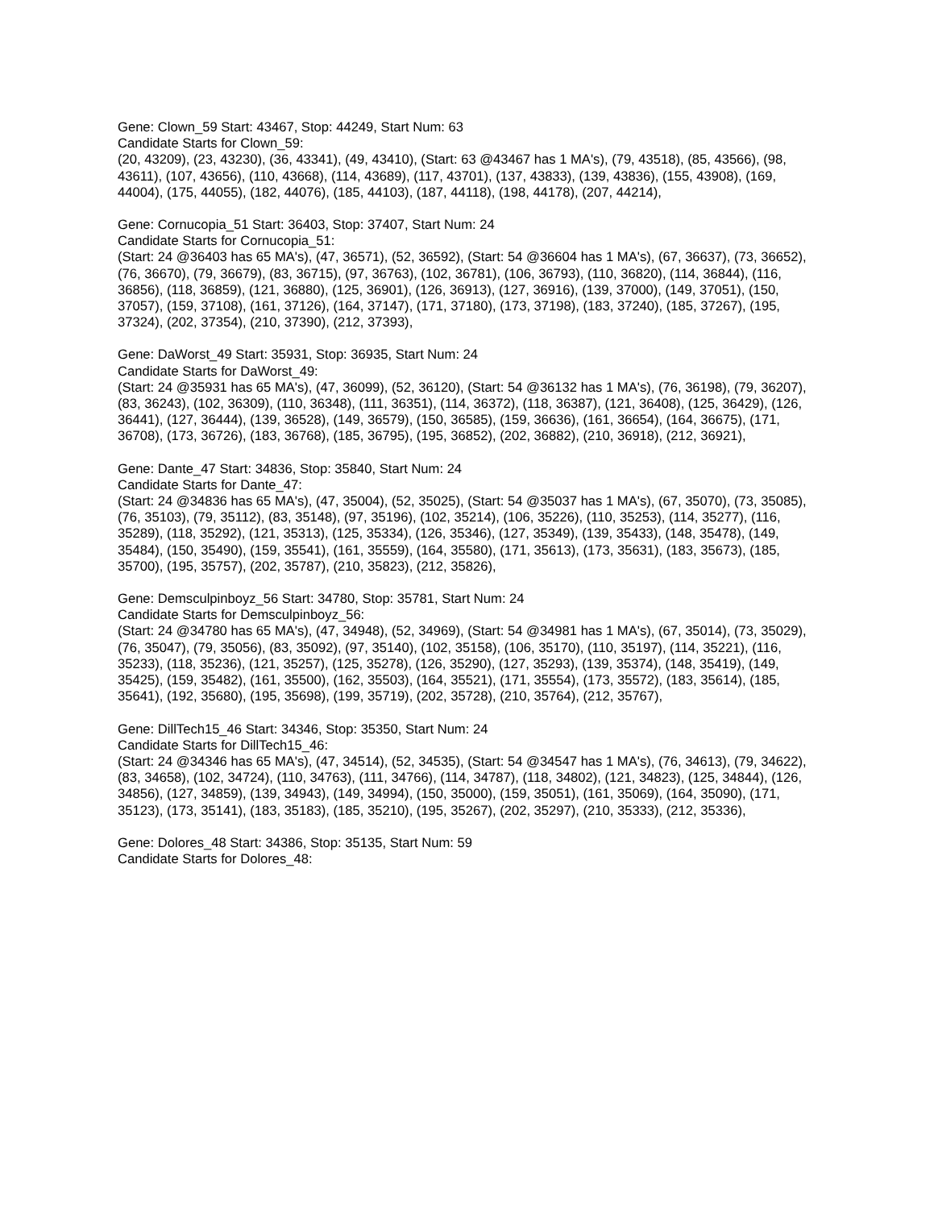Gene: Clown_59 Start: 43467, Stop: 44249, Start Num: 63
Candidate Starts for Clown_59:
(20, 43209), (23, 43230), (36, 43341), (49, 43410), (Start: 63 @43467 has 1 MA's), (79, 43518), (85, 43566), (98, 43611), (107, 43656), (110, 43668), (114, 43689), (117, 43701), (137, 43833), (139, 43836), (155, 43908), (169, 44004), (175, 44055), (182, 44076), (185, 44103), (187, 44118), (198, 44178), (207, 44214),
Gene: Cornucopia_51 Start: 36403, Stop: 37407, Start Num: 24
Candidate Starts for Cornucopia_51:
(Start: 24 @36403 has 65 MA's), (47, 36571), (52, 36592), (Start: 54 @36604 has 1 MA's), (67, 36637), (73, 36652), (76, 36670), (79, 36679), (83, 36715), (97, 36763), (102, 36781), (106, 36793), (110, 36820), (114, 36844), (116, 36856), (118, 36859), (121, 36880), (125, 36901), (126, 36913), (127, 36916), (139, 37000), (149, 37051), (150, 37057), (159, 37108), (161, 37126), (164, 37147), (171, 37180), (173, 37198), (183, 37240), (185, 37267), (195, 37324), (202, 37354), (210, 37390), (212, 37393),
Gene: DaWorst_49 Start: 35931, Stop: 36935, Start Num: 24
Candidate Starts for DaWorst_49:
(Start: 24 @35931 has 65 MA's), (47, 36099), (52, 36120), (Start: 54 @36132 has 1 MA's), (76, 36198), (79, 36207), (83, 36243), (102, 36309), (110, 36348), (111, 36351), (114, 36372), (118, 36387), (121, 36408), (125, 36429), (126, 36441), (127, 36444), (139, 36528), (149, 36579), (150, 36585), (159, 36636), (161, 36654), (164, 36675), (171, 36708), (173, 36726), (183, 36768), (185, 36795), (195, 36852), (202, 36882), (210, 36918), (212, 36921),
Gene: Dante_47 Start: 34836, Stop: 35840, Start Num: 24
Candidate Starts for Dante_47:
(Start: 24 @34836 has 65 MA's), (47, 35004), (52, 35025), (Start: 54 @35037 has 1 MA's), (67, 35070), (73, 35085), (76, 35103), (79, 35112), (83, 35148), (97, 35196), (102, 35214), (106, 35226), (110, 35253), (114, 35277), (116, 35289), (118, 35292), (121, 35313), (125, 35334), (126, 35346), (127, 35349), (139, 35433), (148, 35478), (149, 35484), (150, 35490), (159, 35541), (161, 35559), (164, 35580), (171, 35613), (173, 35631), (183, 35673), (185, 35700), (195, 35757), (202, 35787), (210, 35823), (212, 35826),
Gene: Demsculpinboyz_56 Start: 34780, Stop: 35781, Start Num: 24
Candidate Starts for Demsculpinboyz_56:
(Start: 24 @34780 has 65 MA's), (47, 34948), (52, 34969), (Start: 54 @34981 has 1 MA's), (67, 35014), (73, 35029), (76, 35047), (79, 35056), (83, 35092), (97, 35140), (102, 35158), (106, 35170), (110, 35197), (114, 35221), (116, 35233), (118, 35236), (121, 35257), (125, 35278), (126, 35290), (127, 35293), (139, 35374), (148, 35419), (149, 35425), (159, 35482), (161, 35500), (162, 35503), (164, 35521), (171, 35554), (173, 35572), (183, 35614), (185, 35641), (192, 35680), (195, 35698), (199, 35719), (202, 35728), (210, 35764), (212, 35767),
Gene: DillTech15_46 Start: 34346, Stop: 35350, Start Num: 24
Candidate Starts for DillTech15_46:
(Start: 24 @34346 has 65 MA's), (47, 34514), (52, 34535), (Start: 54 @34547 has 1 MA's), (76, 34613), (79, 34622), (83, 34658), (102, 34724), (110, 34763), (111, 34766), (114, 34787), (118, 34802), (121, 34823), (125, 34844), (126, 34856), (127, 34859), (139, 34943), (149, 34994), (150, 35000), (159, 35051), (161, 35069), (164, 35090), (171, 35123), (173, 35141), (183, 35183), (185, 35210), (195, 35267), (202, 35297), (210, 35333), (212, 35336),
Gene: Dolores_48 Start: 34386, Stop: 35135, Start Num: 59
Candidate Starts for Dolores_48: